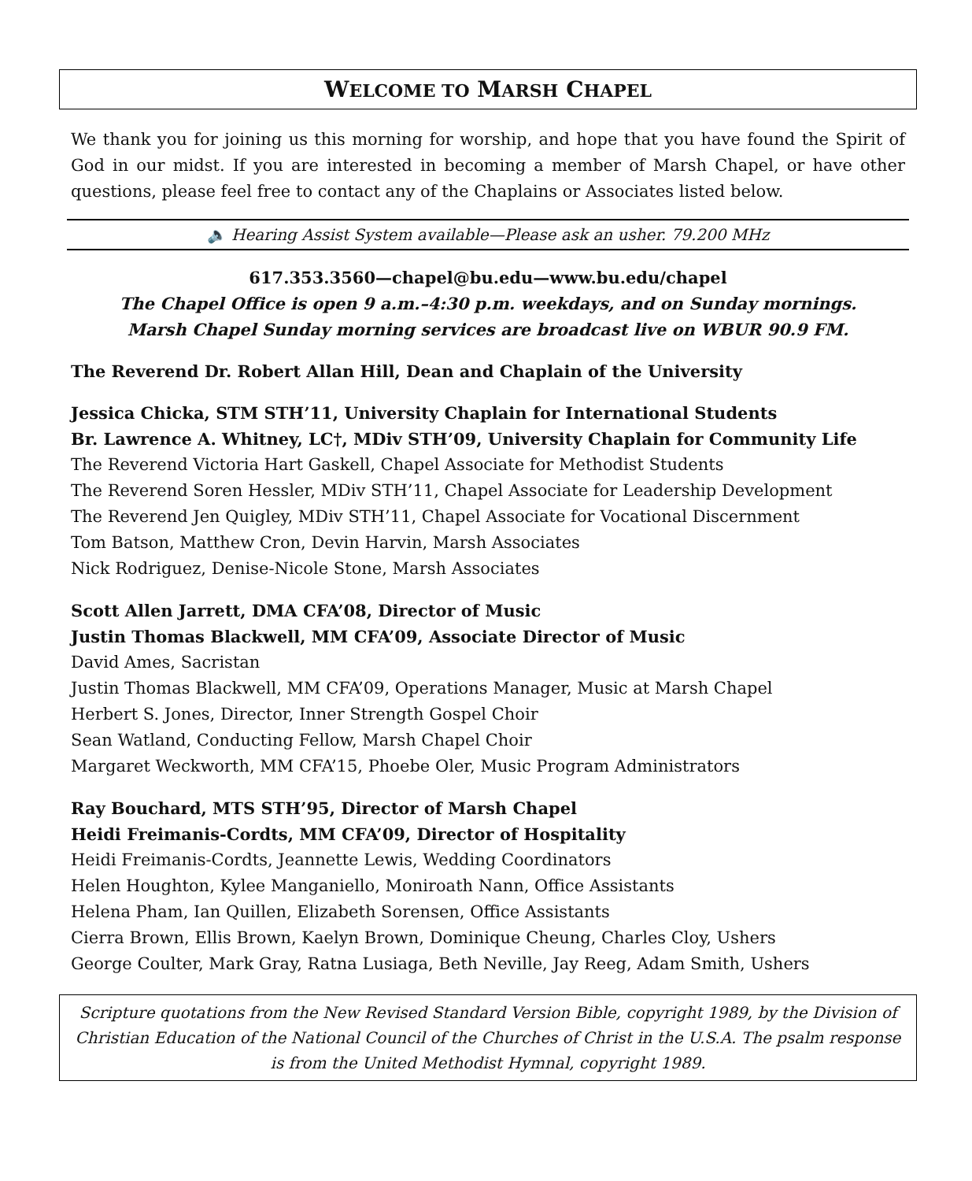WELCOME TO MARSH CHAPEL
We thank you for joining us this morning for worship, and hope that you have found the Spirit of God in our midst. If you are interested in becoming a member of Marsh Chapel, or have other questions, please feel free to contact any of the Chaplains or Associates listed below.
🔈 Hearing Assist System available—Please ask an usher. 79.200 MHz
617.353.3560—chapel@bu.edu—www.bu.edu/chapel
The Chapel Office is open 9 a.m.–4:30 p.m. weekdays, and on Sunday mornings.
Marsh Chapel Sunday morning services are broadcast live on WBUR 90.9 FM.
The Reverend Dr. Robert Allan Hill, Dean and Chaplain of the University
Jessica Chicka, STM STH’11, University Chaplain for International Students
Br. Lawrence A. Whitney, LC†, MDiv STH’09, University Chaplain for Community Life
The Reverend Victoria Hart Gaskell, Chapel Associate for Methodist Students
The Reverend Soren Hessler, MDiv STH’11, Chapel Associate for Leadership Development
The Reverend Jen Quigley, MDiv STH’11, Chapel Associate for Vocational Discernment
Tom Batson, Matthew Cron, Devin Harvin, Marsh Associates
Nick Rodriguez, Denise-Nicole Stone, Marsh Associates
Scott Allen Jarrett, DMA CFA’08, Director of Music
Justin Thomas Blackwell, MM CFA’09, Associate Director of Music
David Ames, Sacristan
Justin Thomas Blackwell, MM CFA’09, Operations Manager, Music at Marsh Chapel
Herbert S. Jones, Director, Inner Strength Gospel Choir
Sean Watland, Conducting Fellow, Marsh Chapel Choir
Margaret Weckworth, MM CFA’15, Phoebe Oler, Music Program Administrators
Ray Bouchard, MTS STH’95, Director of Marsh Chapel
Heidi Freimanis-Cordts, MM CFA’09, Director of Hospitality
Heidi Freimanis-Cordts, Jeannette Lewis, Wedding Coordinators
Helen Houghton, Kylee Manganiello, Moniroath Nann, Office Assistants
Helena Pham, Ian Quillen, Elizabeth Sorensen, Office Assistants
Cierra Brown, Ellis Brown, Kaelyn Brown, Dominique Cheung, Charles Cloy, Ushers
George Coulter, Mark Gray, Ratna Lusiaga, Beth Neville, Jay Reeg, Adam Smith, Ushers
Scripture quotations from the New Revised Standard Version Bible, copyright 1989, by the Division of Christian Education of the National Council of the Churches of Christ in the U.S.A. The psalm response is from the United Methodist Hymnal, copyright 1989.